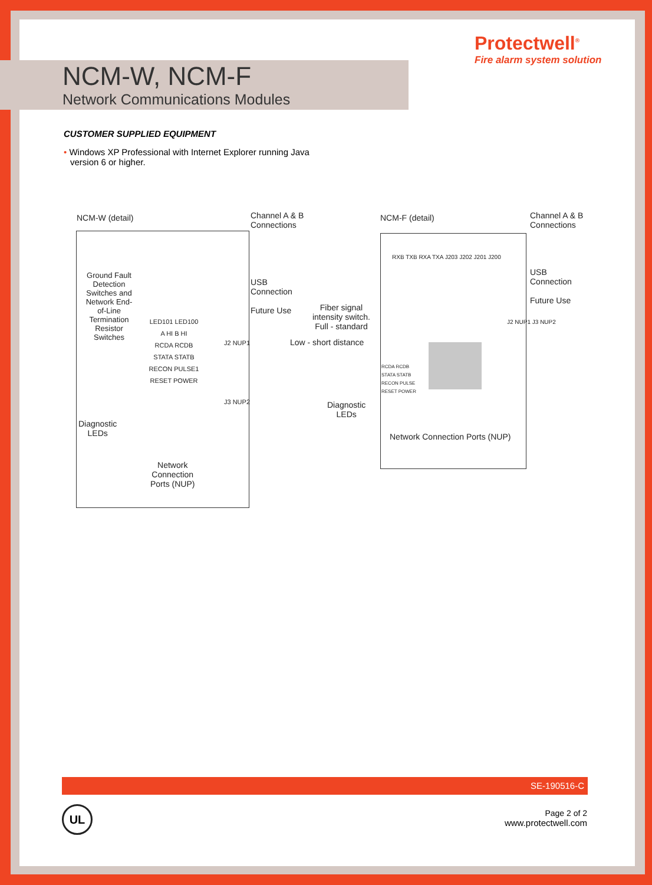Protectwell<sup>®</sup>
Fire alarm system solution
NCM-W, NCM-F
Network Communications Modules
CUSTOMER SUPPLIED EQUIPMENT
• Windows XP Professional with Internet Explorer running Java version 6 or higher.
NCM-W (detail)
Channel A & B
Connections
Ground Fault Detection Switches and Network End-of-Line Termination Resistor Switches
USB
Connection
Future Use
Diagnostic
LEDs
LED101 LED100
A HI B HI
RCDA RCDB
STATA STATB
RECON PULSE1
RESET POWER
J2 NUP1
J3 NUP2
Network
Connection
Ports (NUP)
NCM-F (detail)
Channel A & B
Connections
RXB TXB RXA TXA J203 J202 J201 J200
USB
Connection
Future Use
Fiber signal intensity switch. Full - standard
Low - short distance
Diagnostic
LEDs
RCDA RCDB STATA STATB RECON PULSE RESET POWER
J2 NUP1 J3 NUP2
Network Connection Ports (NUP)
SE-190516-C
UL
Page 2 of 2
www.protectwell.com